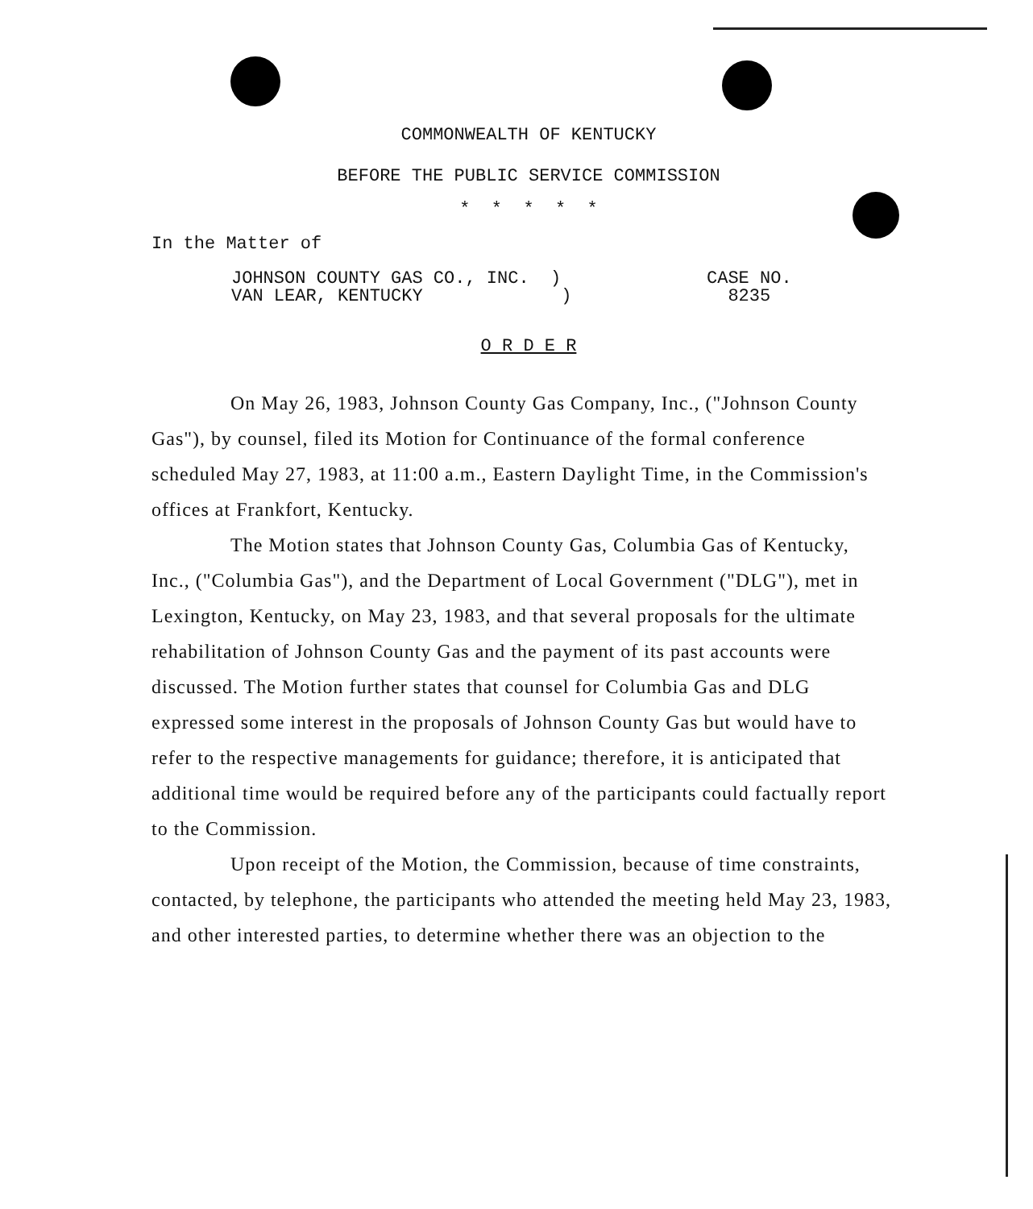COMMONWEALTH OF KENTUCKY
BEFORE THE PUBLIC SERVICE COMMISSION
* * * * *
In the Matter of
JOHNSON COUNTY GAS CO., INC. )
VAN LEAR, KENTUCKY )
CASE NO.
8235
O R D E R
On May 26, 1983, Johnson County Gas Company, Inc., ("Johnson County Gas"), by counsel, filed its Motion for Continuance of the formal conference scheduled May 27, 1983, at 11:00 a.m., Eastern Daylight Time, in the Commission's offices at Frankfort, Kentucky.
The Motion states that Johnson County Gas, Columbia Gas of Kentucky, Inc., ("Columbia Gas"), and the Department of Local Government ("DLG"), met in Lexington, Kentucky, on May 23, 1983, and that several proposals for the ultimate rehabilitation of Johnson County Gas and the payment of its past accounts were discussed. The Motion further states that counsel for Columbia Gas and DLG expressed some interest in the proposals of Johnson County Gas but would have to refer to the respective managements for guidance; therefore, it is anticipated that additional time would be required before any of the participants could factually report to the Commission.
Upon receipt of the Motion, the Commission, because of time constraints, contacted, by telephone, the participants who attended the meeting held May 23, 1983, and other interested parties, to determine whether there was an objection to the